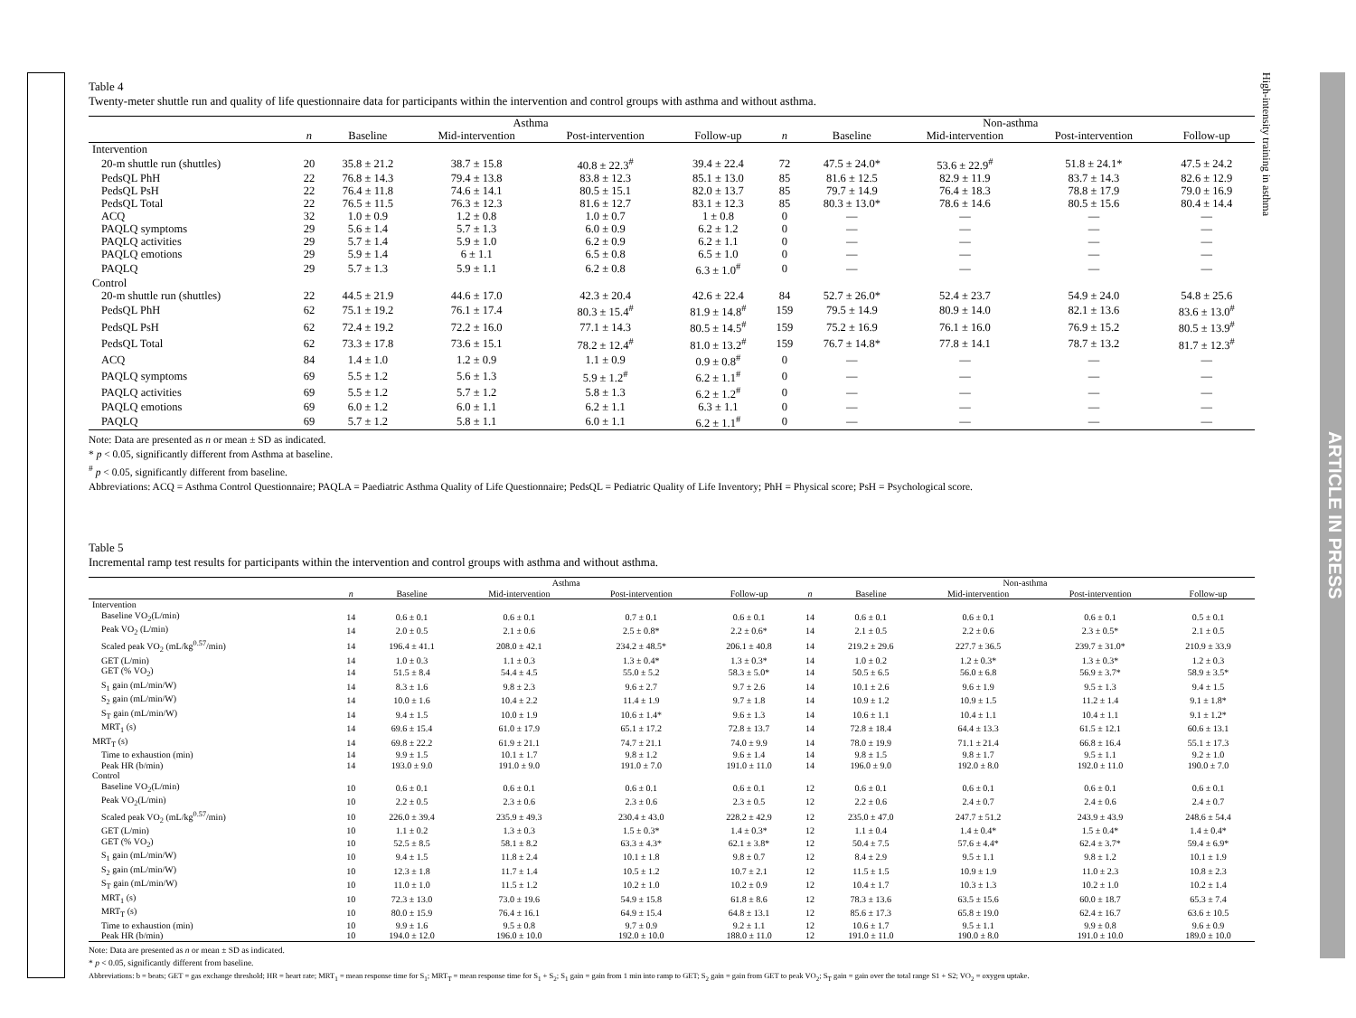Table 4
Twenty-meter shuttle run and quality of life questionnaire data for participants within the intervention and control groups with asthma and without asthma.
| | Asthma | | | | | Non-asthma | | | | |
| --- | --- | --- | --- | --- | --- | --- | --- | --- | --- | --- |
| | n | Baseline | Mid-intervention | Post-intervention | Follow-up | n | Baseline | Mid-intervention | Post-intervention | Follow-up |
| Intervention | | | | | | | | | | |
| 20-m shuttle run (shuttles) | 20 | 35.8 ± 21.2 | 38.7 ± 15.8 | 40.8 ± 22.3<sup>#</sup> | 39.4 ± 22.4 | 72 | 47.5 ± 24.0* | 53.6 ± 22.9<sup>#</sup> | 51.8 ± 24.1* | 47.5 ± 24.2 |
| PedsQL PhH | 22 | 76.8 ± 14.3 | 79.4 ± 13.8 | 83.8 ± 12.3 | 85.1 ± 13.0 | 85 | 81.6 ± 12.5 | 82.9 ± 11.9 | 83.7 ± 14.3 | 82.6 ± 12.9 |
| PedsQL PsH | 22 | 76.4 ± 11.8 | 74.6 ± 14.1 | 80.5 ± 15.1 | 82.0 ± 13.7 | 85 | 79.7 ± 14.9 | 76.4 ± 18.3 | 78.8 ± 17.9 | 79.0 ± 16.9 |
| PedsQL Total | 22 | 76.5 ± 11.5 | 76.3 ± 12.3 | 81.6 ± 12.7 | 83.1 ± 12.3 | 85 | 80.3 ± 13.0* | 78.6 ± 14.6 | 80.5 ± 15.6 | 80.4 ± 14.4 |
| ACQ | 32 | 1.0 ± 0.9 | 1.2 ± 0.8 | 1.0 ± 0.7 | 1 ± 0.8 | 0 | — | — | — | — |
| PAQLQ symptoms | 29 | 5.6 ± 1.4 | 5.7 ± 1.3 | 6.0 ± 0.9 | 6.2 ± 1.2 | 0 | — | — | — | — |
| PAQLQ activities | 29 | 5.7 ± 1.4 | 5.9 ± 1.0 | 6.2 ± 0.9 | 6.2 ± 1.1 | 0 | — | — | — | — |
| PAQLQ emotions | 29 | 5.9 ± 1.4 | 6 ± 1.1 | 6.5 ± 0.8 | 6.5 ± 1.0 | 0 | — | — | — | — |
| PAQLQ | 29 | 5.7 ± 1.3 | 5.9 ± 1.1 | 6.2 ± 0.8 | 6.3 ± 1.0<sup>#</sup> | 0 | — | — | — | — |
| Control | | | | | | | | | | |
| 20-m shuttle run (shuttles) | 22 | 44.5 ± 21.9 | 44.6 ± 17.0 | 42.3 ± 20.4 | 42.6 ± 22.4 | 84 | 52.7 ± 26.0* | 52.4 ± 23.7 | 54.9 ± 24.0 | 54.8 ± 25.6 |
| PedsQL PhH | 62 | 75.1 ± 19.2 | 76.1 ± 17.4 | 80.3 ± 15.4<sup>#</sup> | 81.9 ± 14.8<sup>#</sup> | 159 | 79.5 ± 14.9 | 80.9 ± 14.0 | 82.1 ± 13.6 | 83.6 ± 13.0<sup>#</sup> |
| PedsQL PsH | 62 | 72.4 ± 19.2 | 72.2 ± 16.0 | 77.1 ± 14.3 | 80.5 ± 14.5<sup>#</sup> | 159 | 75.2 ± 16.9 | 76.1 ± 16.0 | 76.9 ± 15.2 | 80.5 ± 13.9<sup>#</sup> |
| PedsQL Total | 62 | 73.3 ± 17.8 | 73.6 ± 15.1 | 78.2 ± 12.4<sup>#</sup> | 81.0 ± 13.2<sup>#</sup> | 159 | 76.7 ± 14.8* | 77.8 ± 14.1 | 78.7 ± 13.2 | 81.7 ± 12.3<sup>#</sup> |
| ACQ | 84 | 1.4 ± 1.0 | 1.2 ± 0.9 | 1.1 ± 0.9 | 0.9 ± 0.8<sup>#</sup> | 0 | — | — | — | — |
| PAQLQ symptoms | 69 | 5.5 ± 1.2 | 5.6 ± 1.3 | 5.9 ± 1.2<sup>#</sup> | 6.2 ± 1.1<sup>#</sup> | 0 | — | — | — | — |
| PAQLQ activities | 69 | 5.5 ± 1.2 | 5.7 ± 1.2 | 5.8 ± 1.3 | 6.2 ± 1.2<sup>#</sup> | 0 | — | — | — | — |
| PAQLQ emotions | 69 | 6.0 ± 1.2 | 6.0 ± 1.1 | 6.2 ± 1.1 | 6.3 ± 1.1 | 0 | — | — | — | — |
| PAQLQ | 69 | 5.7 ± 1.2 | 5.8 ± 1.1 | 6.0 ± 1.1 | 6.2 ± 1.1<sup>#</sup> | 0 | — | — | — | — |
Note: Data are presented as n or mean ± SD as indicated.
* p < 0.05, significantly different from Asthma at baseline.
<sup>#</sup> p < 0.05, significantly different from baseline.
Abbreviations: ACQ = Asthma Control Questionnaire; PAQLA = Paediatric Asthma Quality of Life Questionnaire; PedsQL = Pediatric Quality of Life Inventory; PhH = Physical score; PsH = Psychological score.
Table 5
Incremental ramp test results for participants within the intervention and control groups with asthma and without asthma.
| | Asthma | | | | | Non-asthma | | | | |
| --- | --- | --- | --- | --- | --- | --- | --- | --- | --- | --- |
| | n | Baseline | Mid-intervention | Post-intervention | Follow-up | n | Baseline | Mid-intervention | Post-intervention | Follow-up |
| Intervention | | | | | | | | | | |
| Baseline VO<sub>2</sub>(L/min) | 14 | 0.6 ± 0.1 | 0.6 ± 0.1 | 0.7 ± 0.1 | 0.6 ± 0.1 | 14 | 0.6 ± 0.1 | 0.6 ± 0.1 | 0.6 ± 0.1 | 0.5 ± 0.1 |
| Peak VO<sub>2</sub> (L/min) | 14 | 2.0 ± 0.5 | 2.1 ± 0.6 | 2.5 ± 0.8* | 2.2 ± 0.6* | 14 | 2.1 ± 0.5 | 2.2 ± 0.6 | 2.3 ± 0.5* | 2.1 ± 0.5 |
| Scaled peak VO<sub>2</sub> (mL/kg<sup>0.57</sup>/min) | 14 | 196.4 ± 41.1 | 208.0 ± 42.1 | 234.2 ± 48.5* | 206.1 ± 40.8 | 14 | 219.2 ± 29.6 | 227.7 ± 36.5 | 239.7 ± 31.0* | 210.9 ± 33.9 |
| GET (L/min) | 14 | 1.0 ± 0.3 | 1.1 ± 0.3 | 1.3 ± 0.4* | 1.3 ± 0.3* | 14 | 1.0 ± 0.2 | 1.2 ± 0.3* | 1.3 ± 0.3* | 1.2 ± 0.3 |
| GET (% VO<sub>2</sub>) | 14 | 51.5 ± 8.4 | 54.4 ± 4.5 | 55.0 ± 5.2 | 58.3 ± 5.0* | 14 | 50.5 ± 6.5 | 56.0 ± 6.8 | 56.9 ± 3.7* | 58.9 ± 3.5* |
| S<sub>1</sub> gain (mL/min/W) | 14 | 8.3 ± 1.6 | 9.8 ± 2.3 | 9.6 ± 2.7 | 9.7 ± 2.6 | 14 | 10.1 ± 2.6 | 9.6 ± 1.9 | 9.5 ± 1.3 | 9.4 ± 1.5 |
| S<sub>2</sub> gain (mL/min/W) | 14 | 10.0 ± 1.6 | 10.4 ± 2.2 | 11.4 ± 1.9 | 9.7 ± 1.8 | 14 | 10.9 ± 1.2 | 10.9 ± 1.5 | 11.2 ± 1.4 | 9.1 ± 1.8* |
| S<sub>T</sub> gain (mL/min/W) | 14 | 9.4 ± 1.5 | 10.0 ± 1.9 | 10.6 ± 1.4* | 9.6 ± 1.3 | 14 | 10.6 ± 1.1 | 10.4 ± 1.1 | 10.4 ± 1.1 | 9.1 ± 1.2* |
| MRT<sub>1</sub> (s) | 14 | 69.6 ± 15.4 | 61.0 ± 17.9 | 65.1 ± 17.2 | 72.8 ± 13.7 | 14 | 72.8 ± 18.4 | 64.4 ± 13.3 | 61.5 ± 12.1 | 60.6 ± 13.1 |
| MRT<sub>T</sub> (s) | 14 | 69.8 ± 22.2 | 61.9 ± 21.1 | 74.7 ± 21.1 | 74.0 ± 9.9 | 14 | 78.0 ± 19.9 | 71.1 ± 21.4 | 66.8 ± 16.4 | 55.1 ± 17.3 |
| Time to exhaustion (min) | 14 | 9.9 ± 1.5 | 10.1 ± 1.7 | 9.8 ± 1.2 | 9.6 ± 1.4 | 14 | 9.8 ± 1.5 | 9.8 ± 1.7 | 9.5 ± 1.1 | 9.2 ± 1.0 |
| Peak HR (b/min) | 14 | 193.0 ± 9.0 | 191.0 ± 9.0 | 191.0 ± 7.0 | 191.0 ± 11.0 | 14 | 196.0 ± 9.0 | 192.0 ± 8.0 | 192.0 ± 11.0 | 190.0 ± 7.0 |
| Control | | | | | | | | | | |
| Baseline VO<sub>2</sub>(L/min) | 10 | 0.6 ± 0.1 | 0.6 ± 0.1 | 0.6 ± 0.1 | 0.6 ± 0.1 | 12 | 0.6 ± 0.1 | 0.6 ± 0.1 | 0.6 ± 0.1 | 0.6 ± 0.1 |
| Peak VO<sub>2</sub>(L/min) | 10 | 2.2 ± 0.5 | 2.3 ± 0.6 | 2.3 ± 0.6 | 2.3 ± 0.5 | 12 | 2.2 ± 0.6 | 2.4 ± 0.7 | 2.4 ± 0.6 | 2.4 ± 0.7 |
| Scaled peak VO<sub>2</sub> (mL/kg<sup>0.57</sup>/min) | 10 | 226.0 ± 39.4 | 235.9 ± 49.3 | 230.4 ± 43.0 | 228.2 ± 42.9 | 12 | 235.0 ± 47.0 | 247.7 ± 51.2 | 243.9 ± 43.9 | 248.6 ± 54.4 |
| GET (L/min) | 10 | 1.1 ± 0.2 | 1.3 ± 0.3 | 1.5 ± 0.3* | 1.4 ± 0.3* | 12 | 1.1 ± 0.4 | 1.4 ± 0.4* | 1.5 ± 0.4* | 1.4 ± 0.4* |
| GET (% VO<sub>2</sub>) | 10 | 52.5 ± 8.5 | 58.1 ± 8.2 | 63.3 ± 4.3* | 62.1 ± 3.8* | 12 | 50.4 ± 7.5 | 57.6 ± 4.4* | 62.4 ± 3.7* | 59.4 ± 6.9* |
| S<sub>1</sub> gain (mL/min/W) | 10 | 9.4 ± 1.5 | 11.8 ± 2.4 | 10.1 ± 1.8 | 9.8 ± 0.7 | 12 | 8.4 ± 2.9 | 9.5 ± 1.1 | 9.8 ± 1.2 | 10.1 ± 1.9 |
| S<sub>2</sub> gain (mL/min/W) | 10 | 12.3 ± 1.8 | 11.7 ± 1.4 | 10.5 ± 1.2 | 10.7 ± 2.1 | 12 | 11.5 ± 1.5 | 10.9 ± 1.9 | 11.0 ± 2.3 | 10.8 ± 2.3 |
| S<sub>T</sub> gain (mL/min/W) | 10 | 11.0 ± 1.0 | 11.5 ± 1.2 | 10.2 ± 1.0 | 10.2 ± 0.9 | 12 | 10.4 ± 1.7 | 10.3 ± 1.3 | 10.2 ± 1.0 | 10.2 ± 1.4 |
| MRT<sub>1</sub> (s) | 10 | 72.3 ± 13.0 | 73.0 ± 19.6 | 54.9 ± 15.8 | 61.8 ± 8.6 | 12 | 78.3 ± 13.6 | 63.5 ± 15.6 | 60.0 ± 18.7 | 65.3 ± 7.4 |
| MRT<sub>T</sub> (s) | 10 | 80.0 ± 15.9 | 76.4 ± 16.1 | 64.9 ± 15.4 | 64.8 ± 13.1 | 12 | 85.6 ± 17.3 | 65.8 ± 19.0 | 62.4 ± 16.7 | 63.6 ± 10.5 |
| Time to exhaustion (min) | 10 | 9.9 ± 1.6 | 9.5 ± 0.8 | 9.7 ± 0.9 | 9.2 ± 1.1 | 12 | 10.6 ± 1.7 | 9.5 ± 1.1 | 9.9 ± 0.8 | 9.6 ± 0.9 |
| Peak HR (b/min) | 10 | 194.0 ± 12.0 | 196.0 ± 10.0 | 192.0 ± 10.0 | 188.0 ± 11.0 | 12 | 191.0 ± 11.0 | 190.0 ± 8.0 | 191.0 ± 10.0 | 189.0 ± 10.0 |
Note: Data are presented as n or mean ± SD as indicated.
* p < 0.05, significantly different from baseline.
Abbreviations: b = beats; GET = gas exchange threshold; HR = heart rate; MRT<sub>1</sub> = mean response time for S<sub>1</sub>; MRT<sub>T</sub> = mean response time for S<sub>1</sub> + S<sub>2</sub>; S<sub>1</sub> gain = gain from 1 min into ramp to GET; S<sub>2</sub> gain = gain from GET to peak VO<sub>2</sub>; S<sub>T</sub> gain = gain over the total range S1 + S2; VO<sub>2</sub> = oxygen uptake.
High-intensity training in asthma
ARTICLE IN PRESS